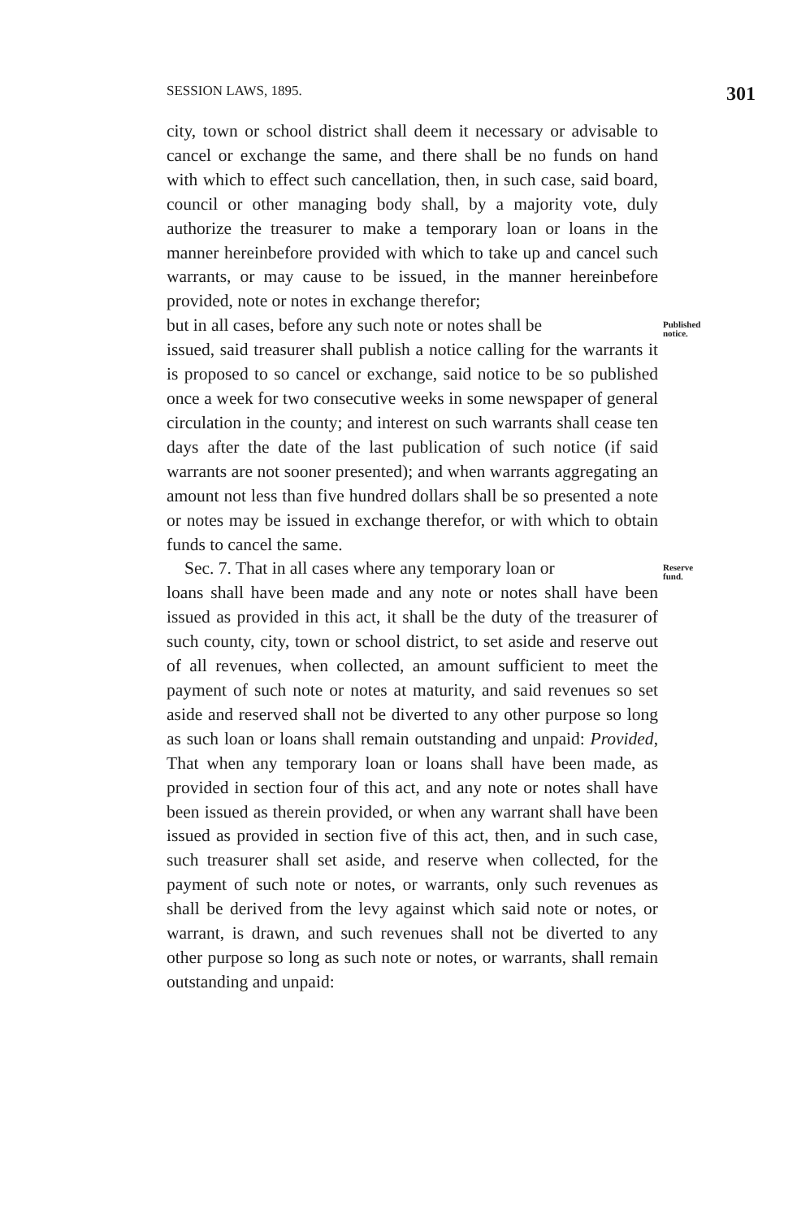SESSION LAWS, 1895. 301
city, town or school district shall deem it necessary or advisable to cancel or exchange the same, and there shall be no funds on hand with which to effect such cancellation, then, in such case, said board, council or other managing body shall, by a majority vote, duly authorize the treasurer to make a temporary loan or loans in the manner hereinbefore provided with which to take up and cancel such warrants, or may cause to be issued, in the manner hereinbefore provided, note or notes in exchange therefor;
but in all cases, before any such note or notes shall be
Published notice.
issued, said treasurer shall publish a notice calling for the warrants it is proposed to so cancel or exchange, said notice to be so published once a week for two consecutive weeks in some newspaper of general circulation in the county; and interest on such warrants shall cease ten days after the date of the last publication of such notice (if said warrants are not sooner presented); and when warrants aggregating an amount not less than five hundred dollars shall be so presented a note or notes may be issued in exchange therefor, or with which to obtain funds to cancel the same.
Sec. 7. That in all cases where any temporary loan or
Reserve fund.
loans shall have been made and any note or notes shall have been issued as provided in this act, it shall be the duty of the treasurer of such county, city, town or school district, to set aside and reserve out of all revenues, when collected, an amount sufficient to meet the payment of such note or notes at maturity, and said revenues so set aside and reserved shall not be diverted to any other purpose so long as such loan or loans shall remain outstanding and unpaid: Provided, That when any temporary loan or loans shall have been made, as provided in section four of this act, and any note or notes shall have been issued as therein provided, or when any warrant shall have been issued as provided in section five of this act, then, and in such case, such treasurer shall set aside, and reserve when collected, for the payment of such note or notes, or warrants, only such revenues as shall be derived from the levy against which said note or notes, or warrant, is drawn, and such revenues shall not be diverted to any other purpose so long as such note or notes, or warrants, shall remain outstanding and unpaid: